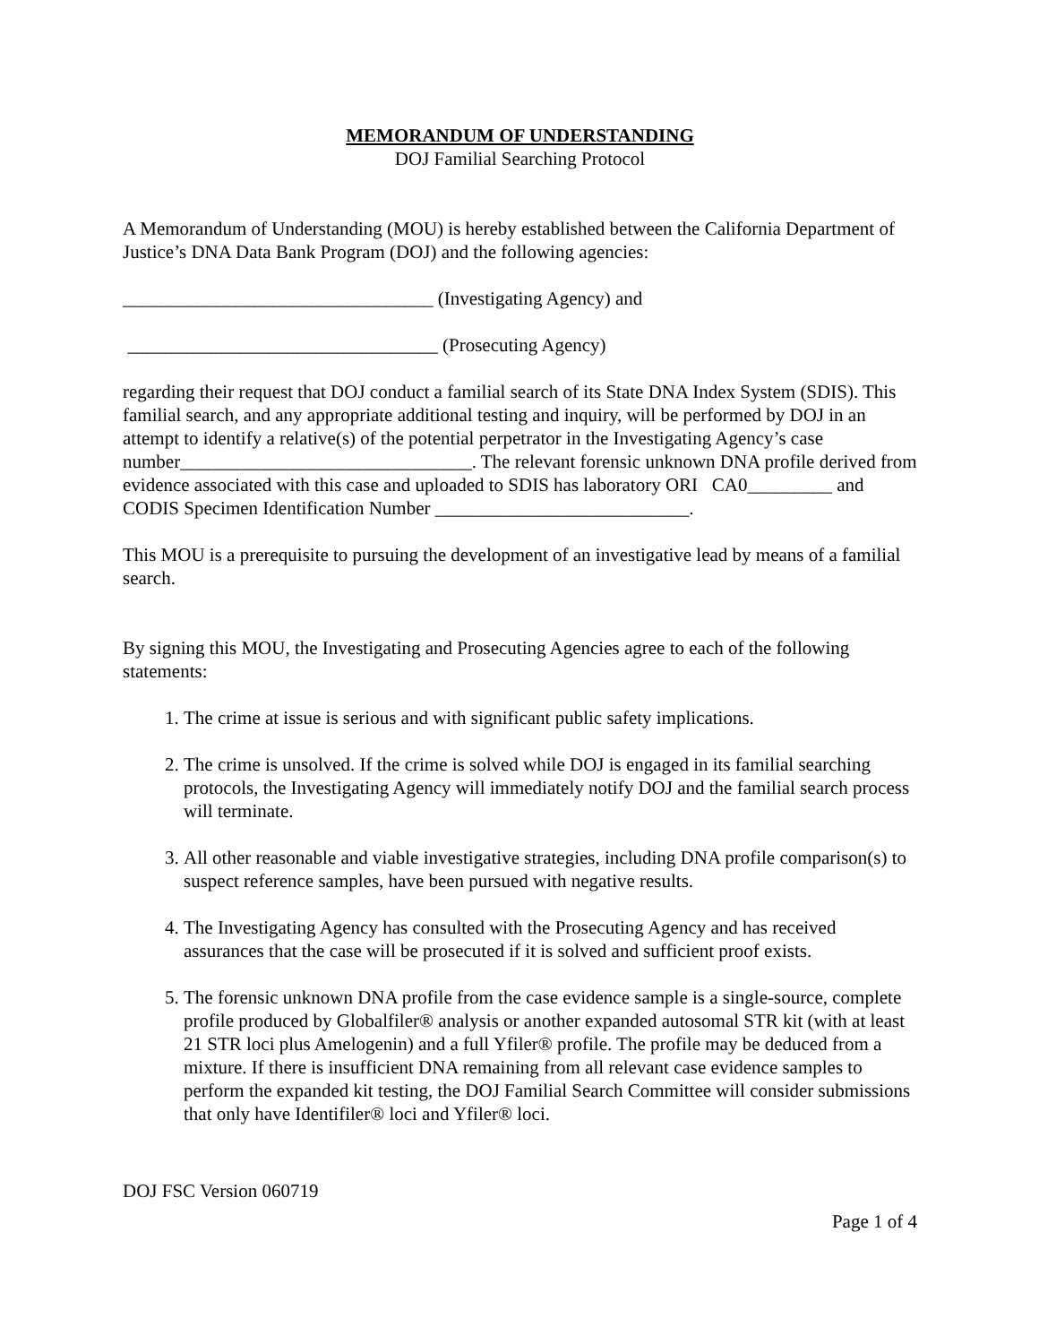MEMORANDUM OF UNDERSTANDING
DOJ Familial Searching Protocol
A Memorandum of Understanding (MOU) is hereby established between the California Department of Justice’s DNA Data Bank Program (DOJ) and the following agencies:
_________________________________ (Investigating Agency) and
_________________________________ (Prosecuting Agency)
regarding their request that DOJ conduct a familial search of its State DNA Index System (SDIS). This familial search, and any appropriate additional testing and inquiry, will be performed by DOJ in an attempt to identify a relative(s) of the potential perpetrator in the Investigating Agency’s case number_______________________________. The relevant forensic unknown DNA profile derived from evidence associated with this case and uploaded to SDIS has laboratory ORI CA0_________ and CODIS Specimen Identification Number ___________________________.
This MOU is a prerequisite to pursuing the development of an investigative lead by means of a familial search.
By signing this MOU, the Investigating and Prosecuting Agencies agree to each of the following statements:
1. The crime at issue is serious and with significant public safety implications.
2. The crime is unsolved. If the crime is solved while DOJ is engaged in its familial searching protocols, the Investigating Agency will immediately notify DOJ and the familial search process will terminate.
3. All other reasonable and viable investigative strategies, including DNA profile comparison(s) to suspect reference samples, have been pursued with negative results.
4. The Investigating Agency has consulted with the Prosecuting Agency and has received assurances that the case will be prosecuted if it is solved and sufficient proof exists.
5. The forensic unknown DNA profile from the case evidence sample is a single-source, complete profile produced by Globalfiler® analysis or another expanded autosomal STR kit (with at least 21 STR loci plus Amelogenin) and a full Yfiler® profile. The profile may be deduced from a mixture. If there is insufficient DNA remaining from all relevant case evidence samples to perform the expanded kit testing, the DOJ Familial Search Committee will consider submissions that only have Identifiler® loci and Yfiler® loci.
DOJ FSC Version 060719
Page 1 of 4